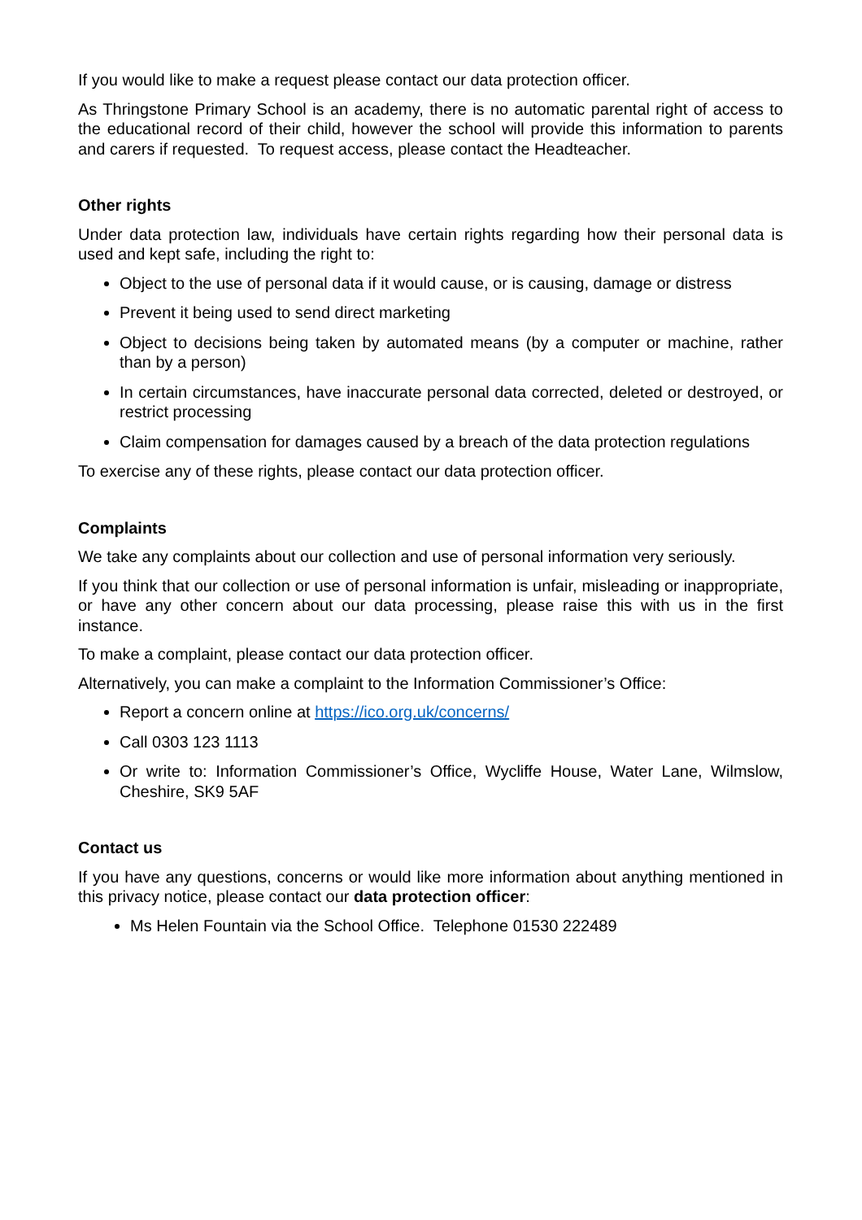If you would like to make a request please contact our data protection officer.
As Thringstone Primary School is an academy, there is no automatic parental right of access to the educational record of their child, however the school will provide this information to parents and carers if requested. To request access, please contact the Headteacher.
Other rights
Under data protection law, individuals have certain rights regarding how their personal data is used and kept safe, including the right to:
Object to the use of personal data if it would cause, or is causing, damage or distress
Prevent it being used to send direct marketing
Object to decisions being taken by automated means (by a computer or machine, rather than by a person)
In certain circumstances, have inaccurate personal data corrected, deleted or destroyed, or restrict processing
Claim compensation for damages caused by a breach of the data protection regulations
To exercise any of these rights, please contact our data protection officer.
Complaints
We take any complaints about our collection and use of personal information very seriously.
If you think that our collection or use of personal information is unfair, misleading or inappropriate, or have any other concern about our data processing, please raise this with us in the first instance.
To make a complaint, please contact our data protection officer.
Alternatively, you can make a complaint to the Information Commissioner’s Office:
Report a concern online at https://ico.org.uk/concerns/
Call 0303 123 1113
Or write to: Information Commissioner’s Office, Wycliffe House, Water Lane, Wilmslow, Cheshire, SK9 5AF
Contact us
If you have any questions, concerns or would like more information about anything mentioned in this privacy notice, please contact our data protection officer:
Ms Helen Fountain via the School Office. Telephone 01530 222489